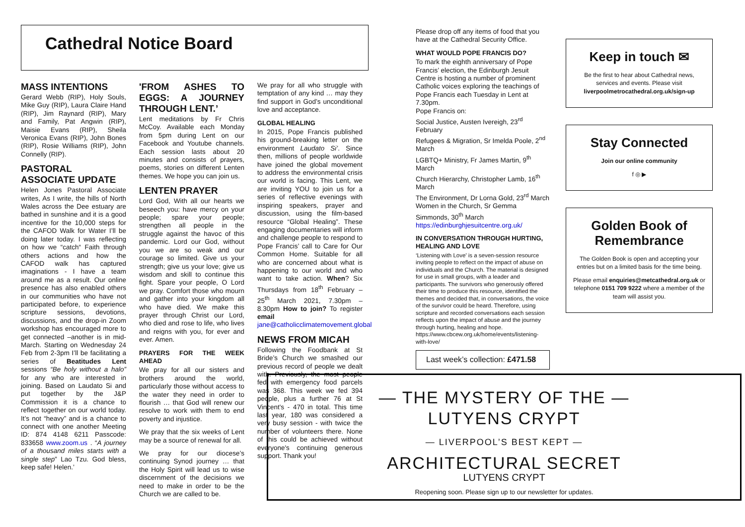Cathedral Notice Board
MASS INTENTIONS
Gerard Webb (RIP), Holy Souls, Mike Guy (RIP), Laura Claire Hand (RIP), Jim Raynard (RIP), Mary and Family, Pat Angwin (RIP), Maisie Evans (RIP), Sheila Veronica Evans (RIP), John Bones (RIP), Rosie Williams (RIP), John Connelly (RIP).
PASTORAL ASSOCIATE UPDATE
Helen Jones Pastoral Associate writes, As I write, the hills of North Wales across the Dee estuary are bathed in sunshine and it is a good incentive for the 10,000 steps for the CAFOD Walk for Water I’ll be doing later today. I was reflecting on how we “catch“ Faith through others actions and how the CAFOD walk has captured imaginations - I have a team around me as a result. Our online presence has also enabled others in our communities who have not participated before, to experience scripture sessions, devotions, discussions, and the drop-in Zoom workshop has encouraged more to get connected –another is in mid-March. Starting on Wednesday 24 Feb from 2-3pm I’ll be facilitating a series of Beatitudes Lent sessions “Be holy without a halo” for any who are interested in joining. Based on Laudato Si and put together by the J&P Commission it is a chance to reflect together on our world today. It’s not “heavy” and is a chance to connect with one another Meeting ID: 874 4148 6211 Passcode: 833658 www.zoom.us . “A journey of a thousand miles starts with a single step” Lao Tzu. God bless, keep safe! Helen.’
'FROM ASHES TO EGGS: A JOURNEY THROUGH LENT.’
Lent meditations by Fr Chris McCoy. Available each Monday from 5pm during Lent on our Facebook and Youtube channels. Each session lasts about 20 minutes and consists of prayers, poems, stories on different Lenten themes. We hope you can join us.
LENTEN PRAYER
Lord God, With all our hearts we beseech you: have mercy on your people; spare your people; strengthen all people in the struggle against the havoc of this pandemic. Lord our God, without you we are so weak and our courage so limited. Give us your strength; give us your love; give us wisdom and skill to continue this fight. Spare your people, O Lord we pray. Comfort those who mourn and gather into your kingdom all who have died. We make this prayer through Christ our Lord, who died and rose to life, who lives and reigns with you, for ever and ever. Amen.
PRAYERS FOR THE WEEK AHEAD
We pray for all our sisters and brothers around the world, particularly those without access to the water they need in order to flourish … that God will renew our resolve to work with them to end poverty and injustice.
We pray that the six weeks of Lent may be a source of renewal for all.
We pray for our diocese’s continuing Synod journey … that the Holy Spirit will lead us to wise discernment of the decisions we need to make in order to be the Church we are called to be.
We pray for all who struggle with temptation of any kind … may they find support in God’s unconditional love and acceptance.
GLOBAL HEALING
In 2015, Pope Francis published his ground-breaking letter on the environment Laudato Si’. Since then, millions of people worldwide have joined the global movement to address the environmental crisis our world is facing. This Lent, we are inviting YOU to join us for a series of reflective evenings with inspiring speakers, prayer and discussion, using the film-based resource “Global Healing”. These engaging documentaries will inform and challenge people to respond to Pope Francis’ call to Care for Our Common Home. Suitable for all who are concerned about what is happening to our world and who want to take action. When? Six Thursdays from 18<sup>th</sup> February – 25<sup>th</sup> March 2021, 7.30pm – 8.30pm How to join? To register email jane@catholicclimatemovement.global
NEWS FROM MICAH
Following the Foodbank at St Bride’s Church we smashed our previous record of people we dealt with. Previously, the most people fed with emergency food parcels was 368. This week we fed 394 people, plus a further 76 at St Vincent's - 470 in total. This time last year, 180 was considered a very busy session - with twice the number of volunteers there. None of this could be achieved without everyone's continuing generous support. Thank you!
Please drop off any items of food that you have at the Cathedral Security Office.
WHAT WOULD POPE FRANCIS DO?
To mark the eighth anniversary of Pope Francis’ election, the Edinburgh Jesuit Centre is hosting a number of prominent Catholic voices exploring the teachings of Pope Francis each Tuesday in Lent at 7.30pm.
Pope Francis on:
Social Justice, Austen Ivereigh, 23<sup>rd</sup> February
Refugees & Migration, Sr Imelda Poole, 2<sup>nd</sup> March
LGBTQ+ Ministry, Fr James Martin, 9<sup>th</sup> March
Church Hierarchy, Christopher Lamb, 16<sup>th</sup> March
The Environment, Dr Lorna Gold, 23<sup>rd</sup> March
Women in the Church, Sr Gemma Simmonds, 30<sup>th</sup> March
https://edinburghjesuitcentre.org.uk/
IN CONVERSATION THROUGH HURTING, HEALING AND LOVE
‘Listening with Love’ is a seven-session resource inviting people to reflect on the impact of abuse on individuals and the Church. The material is designed for use in small groups, with a leader and participants. The survivors who generously offered their time to produce this resource, identified the themes and decided that, in conversations, the voice of the survivor could be heard. Therefore, using scripture and recorded conversations each session reflects upon the impact of abuse and the journey through hurting, healing and hope.
https://www.cbcew.org.uk/home/events/listening-with-love/
Last week’s collection: £471.58
— THE MYSTERY OF THE —
LUTYENS CRYPT
— LIVERPOOL’S BEST KEPT —
ARCHITECTURAL SECRET
LUTYENS CRYPT
Reopening soon. Please sign up to our newsletter for updates.
Keep in touch ✉
Be the first to hear about Cathedral news, services and events. Please visit liverpoolmetrocathedral.org.uk/sign-up
Stay Connected
Join our online community
f ◎ ▶
Golden Book of Remembrance
The Golden Book is open and accepting your entries but on a limited basis for the time being.
Please email enquiries@metcathedral.org.uk or telephone 0151 709 9222 where a member of the team will assist you.